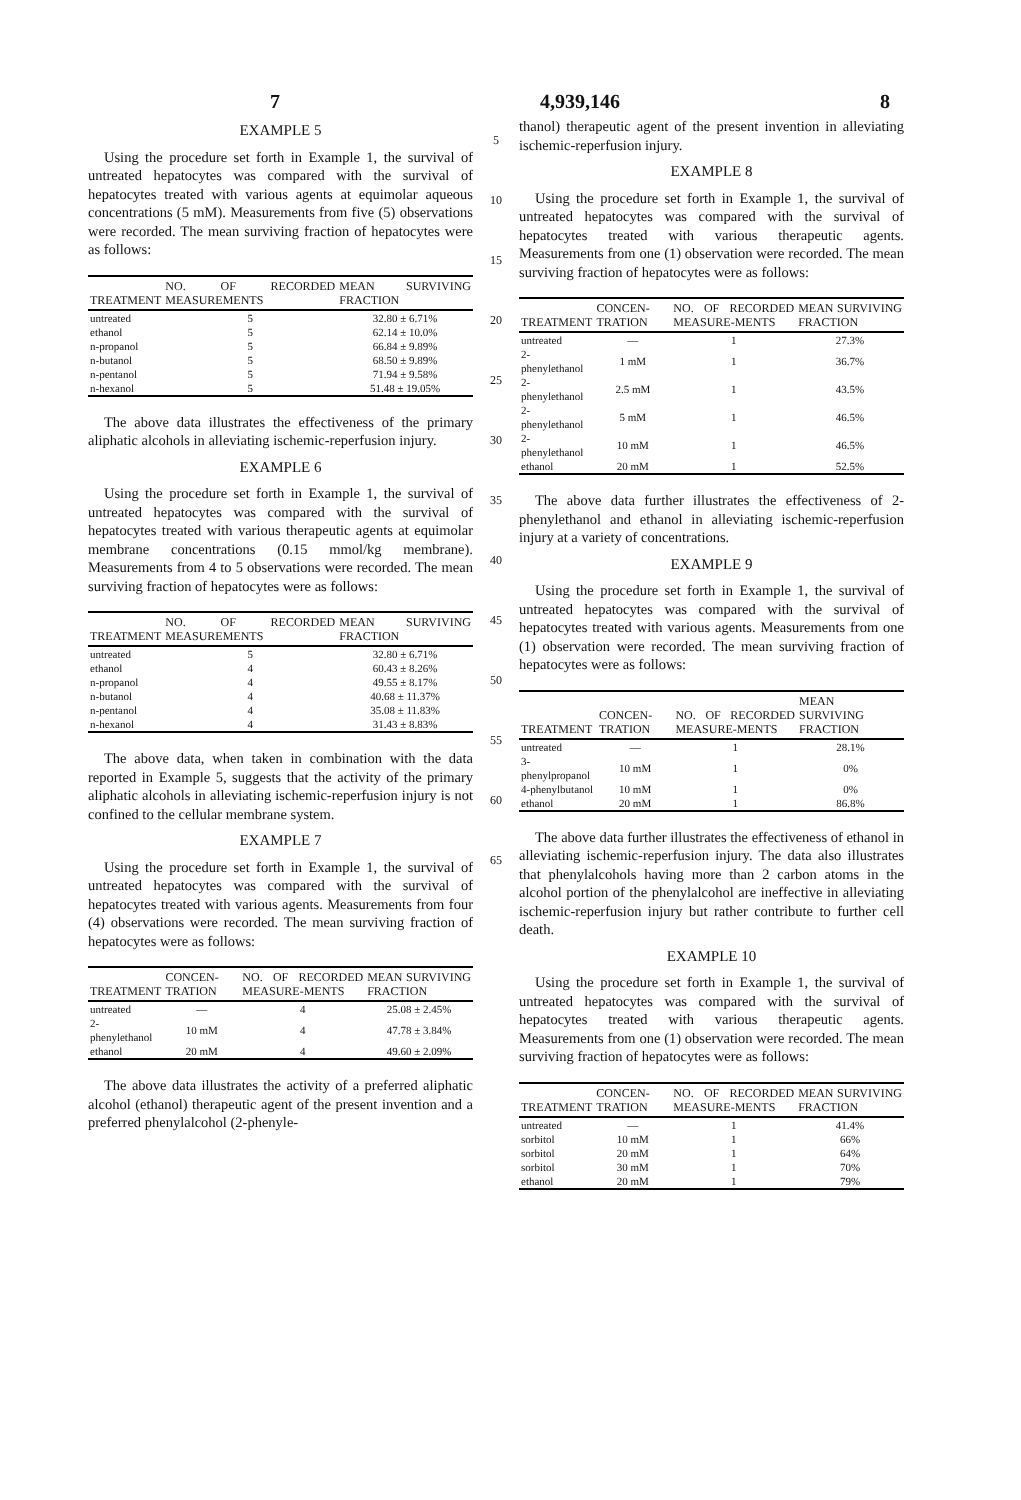7 4,939,146 8
EXAMPLE 5
Using the procedure set forth in Example 1, the survival of untreated hepatocytes was compared with the survival of hepatocytes treated with various agents at equimolar aqueous concentrations (5 mM). Measurements from five (5) observations were recorded. The mean surviving fraction of hepatocytes were as follows:
| TREATMENT | NO. OF RECORDED MEASUREMENTS | MEAN SURVIVING FRACTION |
| --- | --- | --- |
| untreated | 5 | 32.80 ± 6.71% |
| ethanol | 5 | 62.14 ± 10.0% |
| n-propanol | 5 | 66.84 ± 9.89% |
| n-butanol | 5 | 68.50 ± 9.89% |
| n-pentanol | 5 | 71.94 ± 9.58% |
| n-hexanol | 5 | 51.48 ± 19.05% |
The above data illustrates the effectiveness of the primary aliphatic alcohols in alleviating ischemic-reperfusion injury.
EXAMPLE 6
Using the procedure set forth in Example 1, the survival of untreated hepatocytes was compared with the survival of hepatocytes treated with various therapeutic agents at equimolar membrane concentrations (0.15 mmol/kg membrane). Measurements from 4 to 5 observations were recorded. The mean surviving fraction of hepatocytes were as follows:
| TREATMENT | NO. OF RECORDED MEASUREMENTS | MEAN SURVIVING FRACTION |
| --- | --- | --- |
| untreated | 5 | 32.80 ± 6.71% |
| ethanol | 4 | 60.43 ± 8.26% |
| n-propanol | 4 | 49.55 ± 8.17% |
| n-butanol | 4 | 40.68 ± 11.37% |
| n-pentanol | 4 | 35.08 ± 11.83% |
| n-hexanol | 4 | 31.43 ± 8.83% |
The above data, when taken in combination with the data reported in Example 5, suggests that the activity of the primary aliphatic alcohols in alleviating ischemic-reperfusion injury is not confined to the cellular membrane system.
EXAMPLE 7
Using the procedure set forth in Example 1, the survival of untreated hepatocytes was compared with the survival of hepatocytes treated with various agents. Measurements from four (4) observations were recorded. The mean surviving fraction of hepatocytes were as follows:
| TREATMENT | CONCEN-TRATION | NO. OF RECORDED MEASURE-MENTS | MEAN SURVIVING FRACTION |
| --- | --- | --- | --- |
| untreated | — | 4 | 25.08 ± 2.45% |
| 2-phenylethanol | 10 mM | 4 | 47.78 ± 3.84% |
| ethanol | 20 mM | 4 | 49.60 ± 2.09% |
The above data illustrates the activity of a preferred aliphatic alcohol (ethanol) therapeutic agent of the present invention and a preferred phenylalcohol (2-phenyle-
5
10
15
20
25
30
35
40
45
50
55
60
65
thanol) therapeutic agent of the present invention in alleviating ischemic-reperfusion injury.
EXAMPLE 8
Using the procedure set forth in Example 1, the survival of untreated hepatocytes was compared with the survival of hepatocytes treated with various therapeutic agents. Measurements from one (1) observation were recorded. The mean surviving fraction of hepatocytes were as follows:
| TREATMENT | CONCEN-TRATION | NO. OF RECORDED MEASURE-MENTS | MEAN SURVIVING FRACTION |
| --- | --- | --- | --- |
| untreated | — | 1 | 27.3% |
| 2-phenylethanol | 1 mM | 1 | 36.7% |
| 2-phenylethanol | 2.5 mM | 1 | 43.5% |
| 2-phenylethanol | 5 mM | 1 | 46.5% |
| 2-phenylethanol | 10 mM | 1 | 46.5% |
| ethanol | 20 mM | 1 | 52.5% |
The above data further illustrates the effectiveness of 2-phenylethanol and ethanol in alleviating ischemic-reperfusion injury at a variety of concentrations.
EXAMPLE 9
Using the procedure set forth in Example 1, the survival of untreated hepatocytes was compared with the survival of hepatocytes treated with various agents. Measurements from one (1) observation were recorded. The mean surviving fraction of hepatocytes were as follows:
| TREATMENT | CONCEN-TRATION | NO. OF RECORDED MEASURE-MENTS | MEAN SURVIVING FRACTION |
| --- | --- | --- | --- |
| untreated | — | 1 | 28.1% |
| 3-phenylpropanol | 10 mM | 1 | 0% |
| 4-phenylbutanol | 10 mM | 1 | 0% |
| ethanol | 20 mM | 1 | 86.8% |
The above data further illustrates the effectiveness of ethanol in alleviating ischemic-reperfusion injury. The data also illustrates that phenylalcohols having more than 2 carbon atoms in the alcohol portion of the phenylalcohol are ineffective in alleviating ischemic-reperfusion injury but rather contribute to further cell death.
EXAMPLE 10
Using the procedure set forth in Example 1, the survival of untreated hepatocytes was compared with the survival of hepatocytes treated with various therapeutic agents. Measurements from one (1) observation were recorded. The mean surviving fraction of hepatocytes were as follows:
| TREATMENT | CONCEN-TRATION | NO. OF RECORDED MEASURE-MENTS | MEAN SURVIVING FRACTION |
| --- | --- | --- | --- |
| untreated | — | 1 | 41.4% |
| sorbitol | 10 mM | 1 | 66% |
| sorbitol | 20 mM | 1 | 64% |
| sorbitol | 30 mM | 1 | 70% |
| ethanol | 20 mM | 1 | 79% |